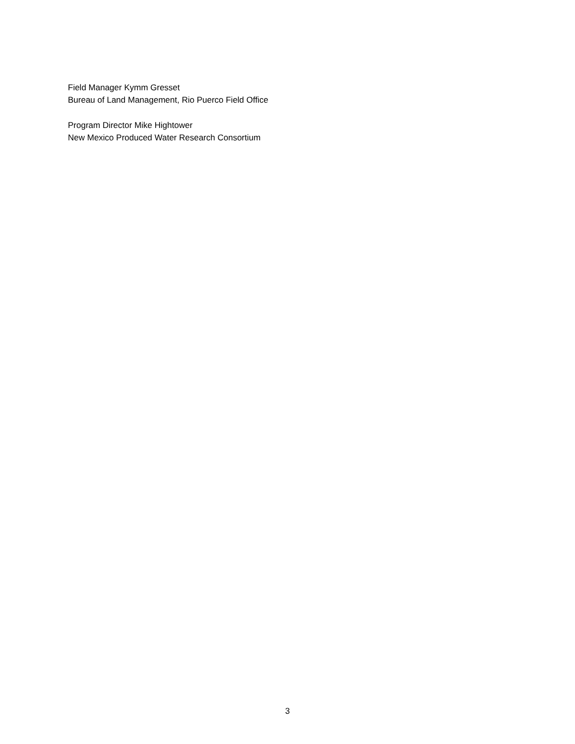Field Manager Kymm Gresset
Bureau of Land Management, Rio Puerco Field Office
Program Director Mike Hightower
New Mexico Produced Water Research Consortium
3